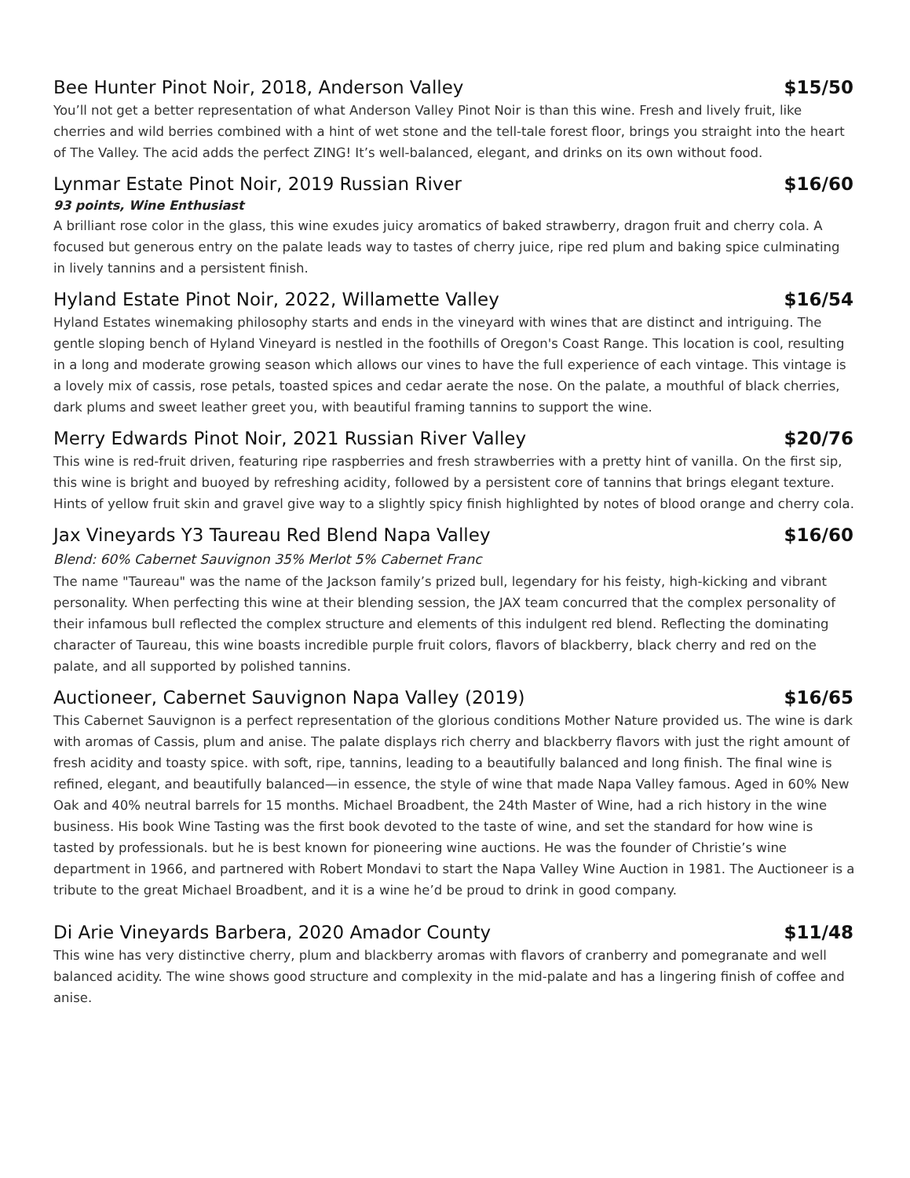Bee Hunter Pinot Noir, 2018, Anderson Valley $15/50
You’ll not get a better representation of what Anderson Valley Pinot Noir is than this wine. Fresh and lively fruit, like cherries and wild berries combined with a hint of wet stone and the tell-tale forest floor, brings you straight into the heart of The Valley. The acid adds the perfect ZING! It’s well-balanced, elegant, and drinks on its own without food.
Lynmar Estate Pinot Noir, 2019 Russian River $16/60
93 points, Wine Enthusiast
A brilliant rose color in the glass, this wine exudes juicy aromatics of baked strawberry, dragon fruit and cherry cola. A focused but generous entry on the palate leads way to tastes of cherry juice, ripe red plum and baking spice culminating in lively tannins and a persistent finish.
Hyland Estate Pinot Noir, 2022, Willamette Valley $16/54
Hyland Estates winemaking philosophy starts and ends in the vineyard with wines that are distinct and intriguing. The gentle sloping bench of Hyland Vineyard is nestled in the foothills of Oregon's Coast Range. This location is cool, resulting in a long and moderate growing season which allows our vines to have the full experience of each vintage. This vintage is a lovely mix of cassis, rose petals, toasted spices and cedar aerate the nose. On the palate, a mouthful of black cherries, dark plums and sweet leather greet you, with beautiful framing tannins to support the wine.
Merry Edwards Pinot Noir, 2021 Russian River Valley $20/76
This wine is red-fruit driven, featuring ripe raspberries and fresh strawberries with a pretty hint of vanilla. On the first sip, this wine is bright and buoyed by refreshing acidity, followed by a persistent core of tannins that brings elegant texture. Hints of yellow fruit skin and gravel give way to a slightly spicy finish highlighted by notes of blood orange and cherry cola.
Jax Vineyards Y3 Taureau Red Blend Napa Valley $16/60
Blend: 60% Cabernet Sauvignon 35% Merlot 5% Cabernet Franc
The name "Taureau" was the name of the Jackson family’s prized bull, legendary for his feisty, high-kicking and vibrant personality. When perfecting this wine at their blending session, the JAX team concurred that the complex personality of their infamous bull reflected the complex structure and elements of this indulgent red blend. Reflecting the dominating character of Taureau, this wine boasts incredible purple fruit colors, flavors of blackberry, black cherry and red on the palate, and all supported by polished tannins.
Auctioneer, Cabernet Sauvignon Napa Valley (2019) $16/65
This Cabernet Sauvignon is a perfect representation of the glorious conditions Mother Nature provided us. The wine is dark with aromas of Cassis, plum and anise. The palate displays rich cherry and blackberry flavors with just the right amount of fresh acidity and toasty spice. with soft, ripe, tannins, leading to a beautifully balanced and long finish. The final wine is refined, elegant, and beautifully balanced—in essence, the style of wine that made Napa Valley famous. Aged in 60% New Oak and 40% neutral barrels for 15 months. Michael Broadbent, the 24th Master of Wine, had a rich history in the wine business. His book Wine Tasting was the first book devoted to the taste of wine, and set the standard for how wine is tasted by professionals. but he is best known for pioneering wine auctions. He was the founder of Christie’s wine department in 1966, and partnered with Robert Mondavi to start the Napa Valley Wine Auction in 1981. The Auctioneer is a tribute to the great Michael Broadbent, and it is a wine he’d be proud to drink in good company.
Di Arie Vineyards Barbera, 2020 Amador County $11/48
This wine has very distinctive cherry, plum and blackberry aromas with flavors of cranberry and pomegranate and well balanced acidity. The wine shows good structure and complexity in the mid-palate and has a lingering finish of coffee and anise.